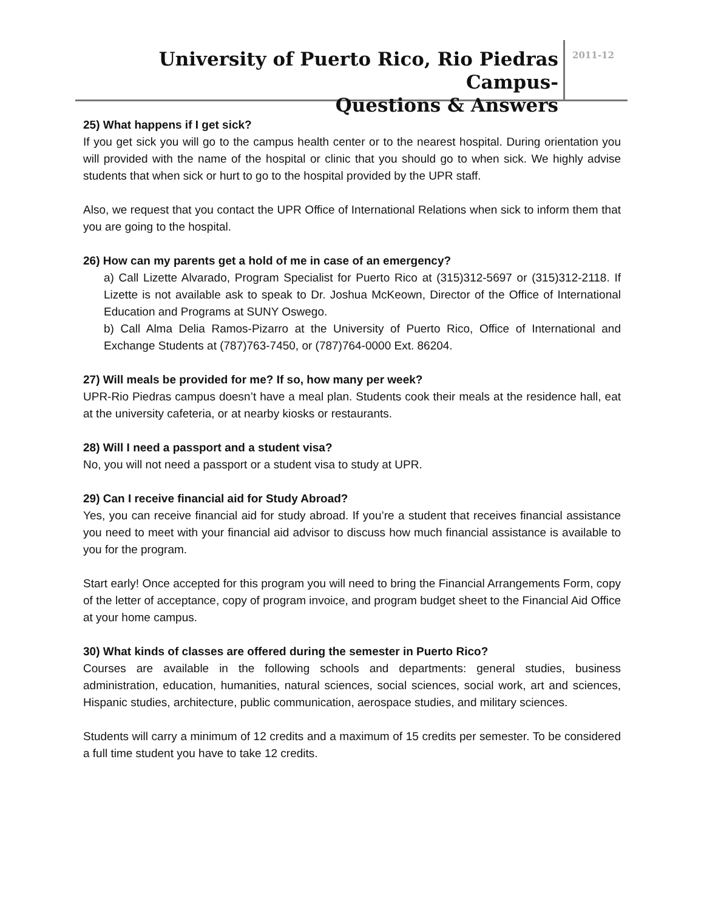University of Puerto Rico, Rio Piedras Campus-
Questions & Answers
2011-12
25) What happens if I get sick?
If you get sick you will go to the campus health center or to the nearest hospital. During orientation you will provided with the name of the hospital or clinic that you should go to when sick. We highly advise students that when sick or hurt to go to the hospital provided by the UPR staff.
Also, we request that you contact the UPR Office of International Relations when sick to inform them that you are going to the hospital.
26) How can my parents get a hold of me in case of an emergency?
a) Call Lizette Alvarado, Program Specialist for Puerto Rico at (315)312-5697 or (315)312-2118. If Lizette is not available ask to speak to Dr. Joshua McKeown, Director of the Office of International Education and Programs at SUNY Oswego.
b) Call Alma Delia Ramos-Pizarro at the University of Puerto Rico, Office of International and Exchange Students at (787)763-7450, or (787)764-0000 Ext. 86204.
27) Will meals be provided for me? If so, how many per week?
UPR-Rio Piedras campus doesn’t have a meal plan. Students cook their meals at the residence hall, eat at the university cafeteria, or at nearby kiosks or restaurants.
28) Will I need a passport and a student visa?
No, you will not need a passport or a student visa to study at UPR.
29) Can I receive financial aid for Study Abroad?
Yes, you can receive financial aid for study abroad. If you’re a student that receives financial assistance you need to meet with your financial aid advisor to discuss how much financial assistance is available to you for the program.
Start early! Once accepted for this program you will need to bring the Financial Arrangements Form, copy of the letter of acceptance, copy of program invoice, and program budget sheet to the Financial Aid Office at your home campus.
30) What kinds of classes are offered during the semester in Puerto Rico?
Courses are available in the following schools and departments: general studies, business administration, education, humanities, natural sciences, social sciences, social work, art and sciences, Hispanic studies, architecture, public communication, aerospace studies, and military sciences.
Students will carry a minimum of 12 credits and a maximum of 15 credits per semester. To be considered a full time student you have to take 12 credits.